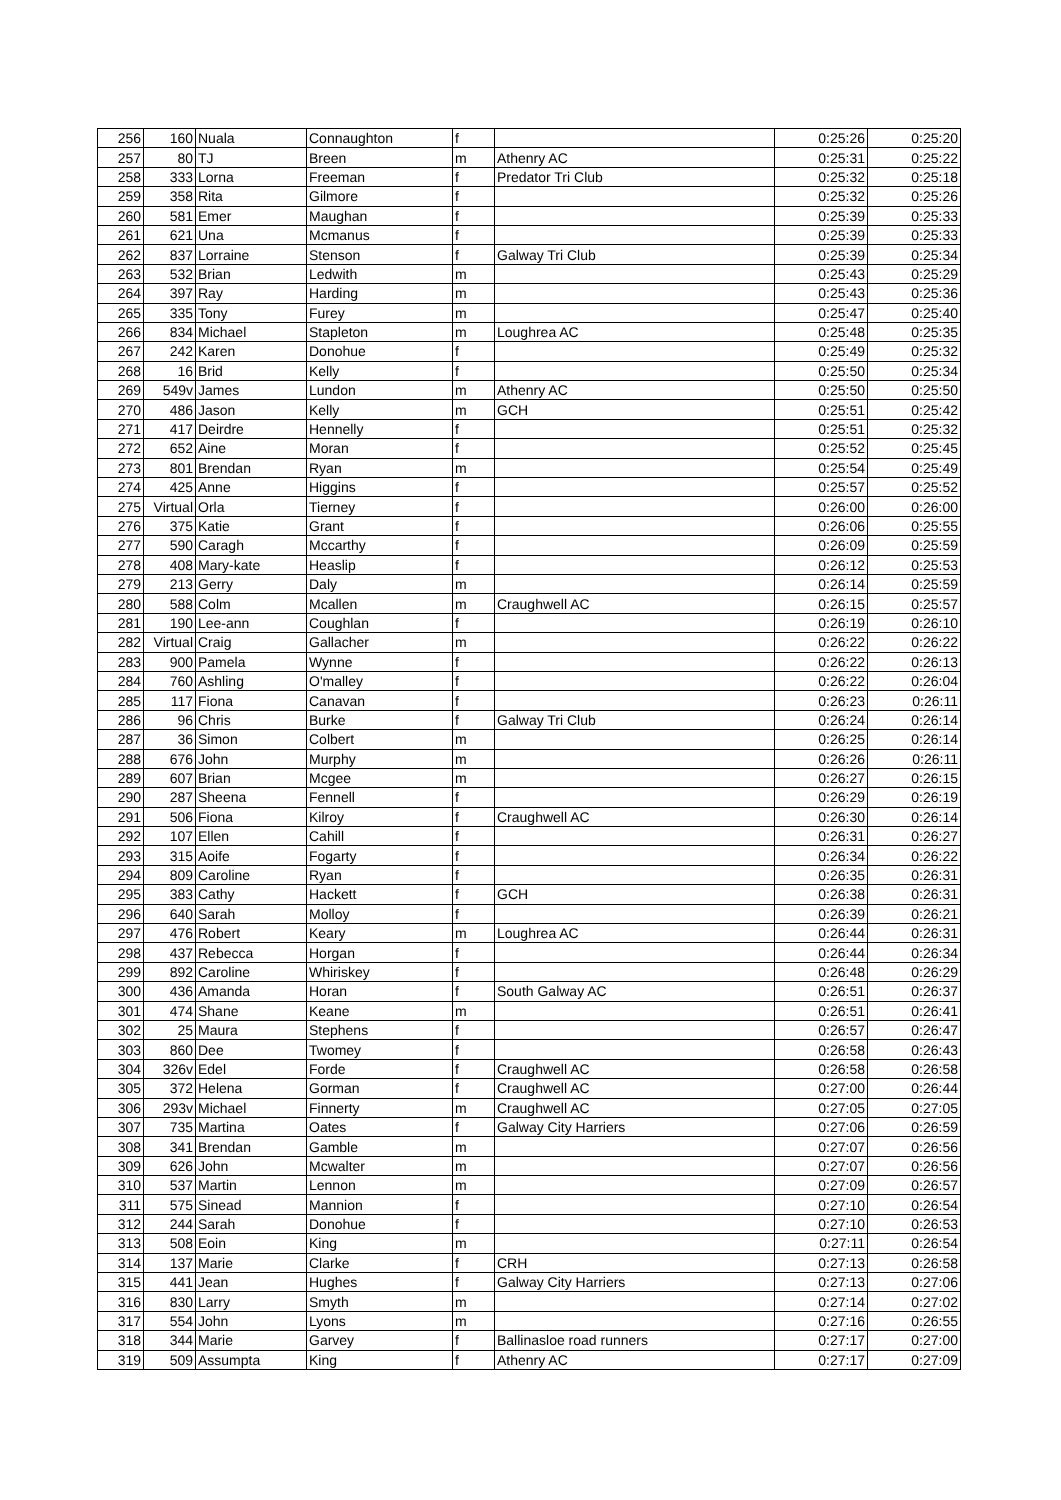| 256 | 160 | Nuala | Connaughton | f | | 0:25:26 | 0:25:20 |
| 257 | 80 | TJ | Breen | m | Athenry AC | 0:25:31 | 0:25:22 |
| 258 | 333 | Lorna | Freeman | f | Predator Tri Club | 0:25:32 | 0:25:18 |
| 259 | 358 | Rita | Gilmore | f | | 0:25:32 | 0:25:26 |
| 260 | 581 | Emer | Maughan | f | | 0:25:39 | 0:25:33 |
| 261 | 621 | Una | Mcmanus | f | | 0:25:39 | 0:25:33 |
| 262 | 837 | Lorraine | Stenson | f | Galway Tri Club | 0:25:39 | 0:25:34 |
| 263 | 532 | Brian | Ledwith | m | | 0:25:43 | 0:25:29 |
| 264 | 397 | Ray | Harding | m | | 0:25:43 | 0:25:36 |
| 265 | 335 | Tony | Furey | m | | 0:25:47 | 0:25:40 |
| 266 | 834 | Michael | Stapleton | m | Loughrea AC | 0:25:48 | 0:25:35 |
| 267 | 242 | Karen | Donohue | f | | 0:25:49 | 0:25:32 |
| 268 | 16 | Brid | Kelly | f | | 0:25:50 | 0:25:34 |
| 269 | 549v | James | Lundon | m | Athenry AC | 0:25:50 | 0:25:50 |
| 270 | 486 | Jason | Kelly | m | GCH | 0:25:51 | 0:25:42 |
| 271 | 417 | Deirdre | Hennelly | f | | 0:25:51 | 0:25:32 |
| 272 | 652 | Aine | Moran | f | | 0:25:52 | 0:25:45 |
| 273 | 801 | Brendan | Ryan | m | | 0:25:54 | 0:25:49 |
| 274 | 425 | Anne | Higgins | f | | 0:25:57 | 0:25:52 |
| 275 | Virtual | Orla | Tierney | f | | 0:26:00 | 0:26:00 |
| 276 | 375 | Katie | Grant | f | | 0:26:06 | 0:25:55 |
| 277 | 590 | Caragh | Mccarthy | f | | 0:26:09 | 0:25:59 |
| 278 | 408 | Mary-kate | Heaslip | f | | 0:26:12 | 0:25:53 |
| 279 | 213 | Gerry | Daly | m | | 0:26:14 | 0:25:59 |
| 280 | 588 | Colm | Mcallen | m | Craughwell AC | 0:26:15 | 0:25:57 |
| 281 | 190 | Lee-ann | Coughlan | f | | 0:26:19 | 0:26:10 |
| 282 | Virtual | Craig | Gallacher | m | | 0:26:22 | 0:26:22 |
| 283 | 900 | Pamela | Wynne | f | | 0:26:22 | 0:26:13 |
| 284 | 760 | Ashling | O'malley | f | | 0:26:22 | 0:26:04 |
| 285 | 117 | Fiona | Canavan | f | | 0:26:23 | 0:26:11 |
| 286 | 96 | Chris | Burke | f | Galway Tri Club | 0:26:24 | 0:26:14 |
| 287 | 36 | Simon | Colbert | m | | 0:26:25 | 0:26:14 |
| 288 | 676 | John | Murphy | m | | 0:26:26 | 0:26:11 |
| 289 | 607 | Brian | Mcgee | m | | 0:26:27 | 0:26:15 |
| 290 | 287 | Sheena | Fennell | f | | 0:26:29 | 0:26:19 |
| 291 | 506 | Fiona | Kilroy | f | Craughwell AC | 0:26:30 | 0:26:14 |
| 292 | 107 | Ellen | Cahill | f | | 0:26:31 | 0:26:27 |
| 293 | 315 | Aoife | Fogarty | f | | 0:26:34 | 0:26:22 |
| 294 | 809 | Caroline | Ryan | f | | 0:26:35 | 0:26:31 |
| 295 | 383 | Cathy | Hackett | f | GCH | 0:26:38 | 0:26:31 |
| 296 | 640 | Sarah | Molloy | f | | 0:26:39 | 0:26:21 |
| 297 | 476 | Robert | Keary | m | Loughrea AC | 0:26:44 | 0:26:31 |
| 298 | 437 | Rebecca | Horgan | f | | 0:26:44 | 0:26:34 |
| 299 | 892 | Caroline | Whiriskey | f | | 0:26:48 | 0:26:29 |
| 300 | 436 | Amanda | Horan | f | South Galway AC | 0:26:51 | 0:26:37 |
| 301 | 474 | Shane | Keane | m | | 0:26:51 | 0:26:41 |
| 302 | 25 | Maura | Stephens | f | | 0:26:57 | 0:26:47 |
| 303 | 860 | Dee | Twomey | f | | 0:26:58 | 0:26:43 |
| 304 | 326v | Edel | Forde | f | Craughwell AC | 0:26:58 | 0:26:58 |
| 305 | 372 | Helena | Gorman | f | Craughwell AC | 0:27:00 | 0:26:44 |
| 306 | 293v | Michael | Finnerty | m | Craughwell AC | 0:27:05 | 0:27:05 |
| 307 | 735 | Martina | Oates | f | Galway City Harriers | 0:27:06 | 0:26:59 |
| 308 | 341 | Brendan | Gamble | m | | 0:27:07 | 0:26:56 |
| 309 | 626 | John | Mcwalter | m | | 0:27:07 | 0:26:56 |
| 310 | 537 | Martin | Lennon | m | | 0:27:09 | 0:26:57 |
| 311 | 575 | Sinead | Mannion | f | | 0:27:10 | 0:26:54 |
| 312 | 244 | Sarah | Donohue | f | | 0:27:10 | 0:26:53 |
| 313 | 508 | Eoin | King | m | | 0:27:11 | 0:26:54 |
| 314 | 137 | Marie | Clarke | f | CRH | 0:27:13 | 0:26:58 |
| 315 | 441 | Jean | Hughes | f | Galway City Harriers | 0:27:13 | 0:27:06 |
| 316 | 830 | Larry | Smyth | m | | 0:27:14 | 0:27:02 |
| 317 | 554 | John | Lyons | m | | 0:27:16 | 0:26:55 |
| 318 | 344 | Marie | Garvey | f | Ballinasloe road runners | 0:27:17 | 0:27:00 |
| 319 | 509 | Assumpta | King | f | Athenry AC | 0:27:17 | 0:27:09 |